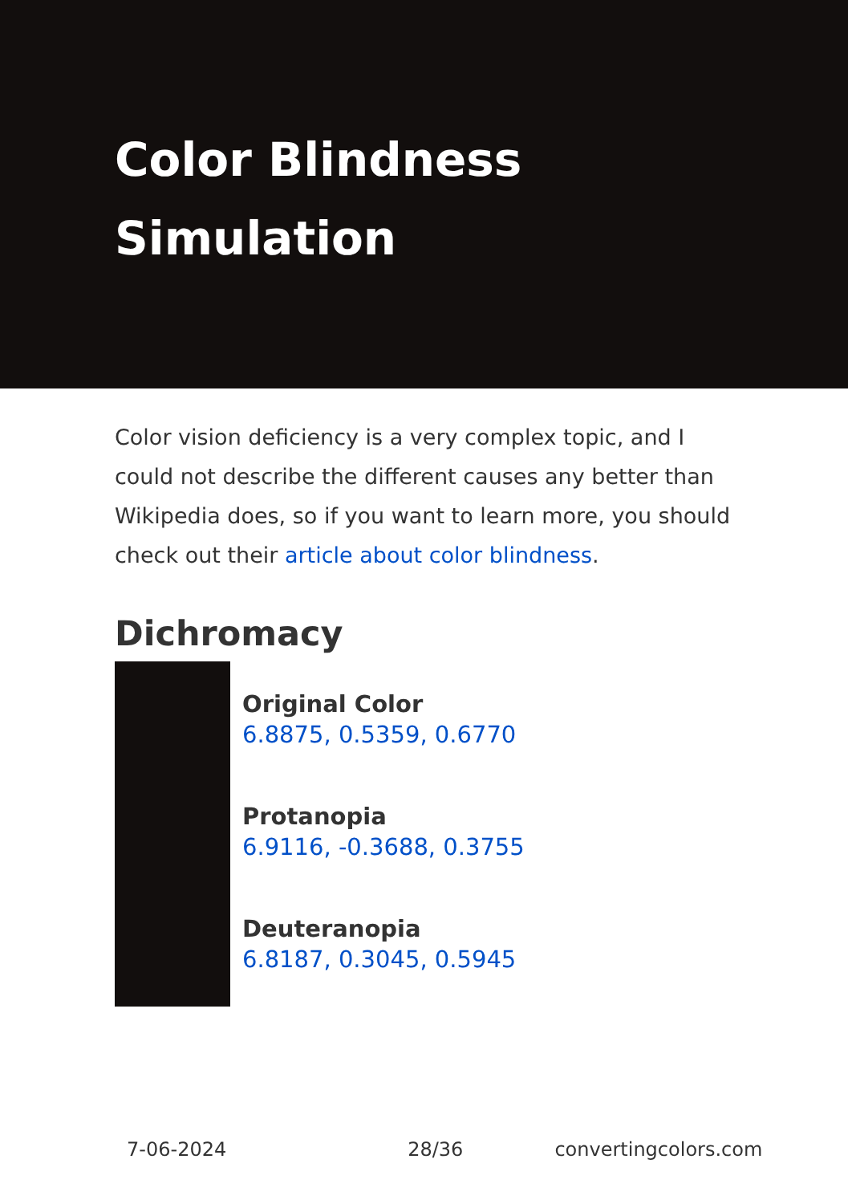Color Blindness
Simulation
Color vision deficiency is a very complex topic, and I could not describe the different causes any better than Wikipedia does, so if you want to learn more, you should check out their article about color blindness.
Dichromacy
Original Color
6.8875, 0.5359, 0.6770
Protanopia
6.9116, -0.3688, 0.3755
Deuteranopia
6.8187, 0.3045, 0.5945
7-06-2024 28/36 convertingcolors.com